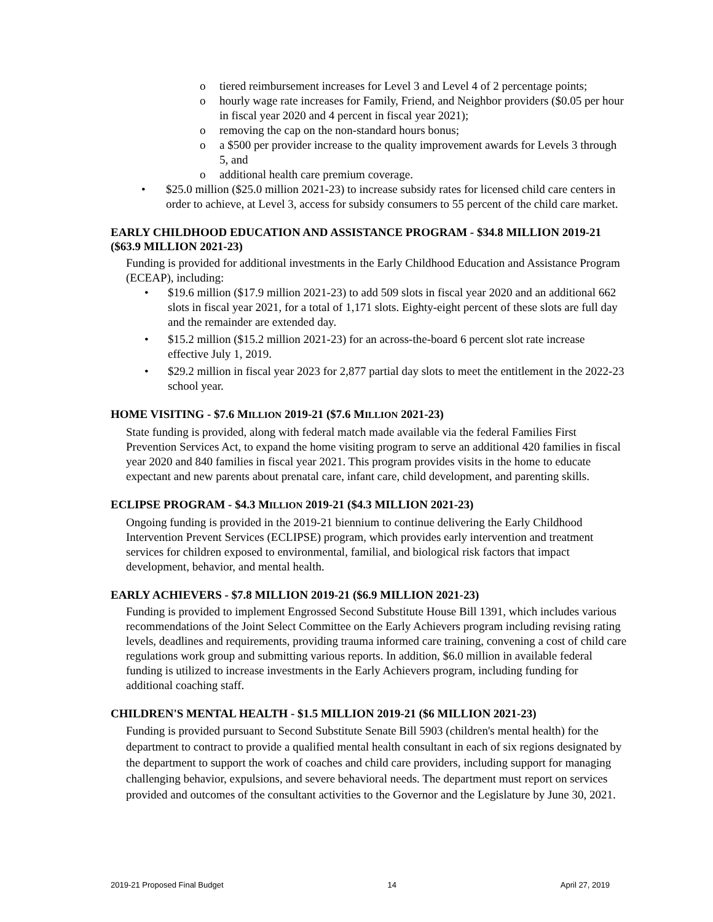o tiered reimbursement increases for Level 3 and Level 4 of 2 percentage points;
o hourly wage rate increases for Family, Friend, and Neighbor providers ($0.05 per hour in fiscal year 2020 and 4 percent in fiscal year 2021);
o removing the cap on the non-standard hours bonus;
o a $500 per provider increase to the quality improvement awards for Levels 3 through 5, and
o additional health care premium coverage.
• $25.0 million ($25.0 million 2021-23) to increase subsidy rates for licensed child care centers in order to achieve, at Level 3, access for subsidy consumers to 55 percent of the child care market.
EARLY CHILDHOOD EDUCATION AND ASSISTANCE PROGRAM - $34.8 MILLION 2019-21 ($63.9 MILLION 2021-23)
Funding is provided for additional investments in the Early Childhood Education and Assistance Program (ECEAP), including:
• $19.6 million ($17.9 million 2021-23) to add 509 slots in fiscal year 2020 and an additional 662 slots in fiscal year 2021, for a total of 1,171 slots. Eighty-eight percent of these slots are full day and the remainder are extended day.
• $15.2 million ($15.2 million 2021-23) for an across-the-board 6 percent slot rate increase effective July 1, 2019.
• $29.2 million in fiscal year 2023 for 2,877 partial day slots to meet the entitlement in the 2022-23 school year.
HOME VISITING - $7.6 MILLION 2019-21 ($7.6 MILLION 2021-23)
State funding is provided, along with federal match made available via the federal Families First Prevention Services Act, to expand the home visiting program to serve an additional 420 families in fiscal year 2020 and 840 families in fiscal year 2021. This program provides visits in the home to educate expectant and new parents about prenatal care, infant care, child development, and parenting skills.
ECLIPSE PROGRAM - $4.3 MILLION 2019-21 ($4.3 MILLION 2021-23)
Ongoing funding is provided in the 2019-21 biennium to continue delivering the Early Childhood Intervention Prevent Services (ECLIPSE) program, which provides early intervention and treatment services for children exposed to environmental, familial, and biological risk factors that impact development, behavior, and mental health.
EARLY ACHIEVERS - $7.8 MILLION 2019-21 ($6.9 MILLION 2021-23)
Funding is provided to implement Engrossed Second Substitute House Bill 1391, which includes various recommendations of the Joint Select Committee on the Early Achievers program including revising rating levels, deadlines and requirements, providing trauma informed care training, convening a cost of child care regulations work group and submitting various reports. In addition, $6.0 million in available federal funding is utilized to increase investments in the Early Achievers program, including funding for additional coaching staff.
CHILDREN'S MENTAL HEALTH - $1.5 MILLION 2019-21 ($6 MILLION 2021-23)
Funding is provided pursuant to Second Substitute Senate Bill 5903 (children's mental health) for the department to contract to provide a qualified mental health consultant in each of six regions designated by the department to support the work of coaches and child care providers, including support for managing challenging behavior, expulsions, and severe behavioral needs. The department must report on services provided and outcomes of the consultant activities to the Governor and the Legislature by June 30, 2021.
2019-21 Proposed Final Budget 14 April 27, 2019